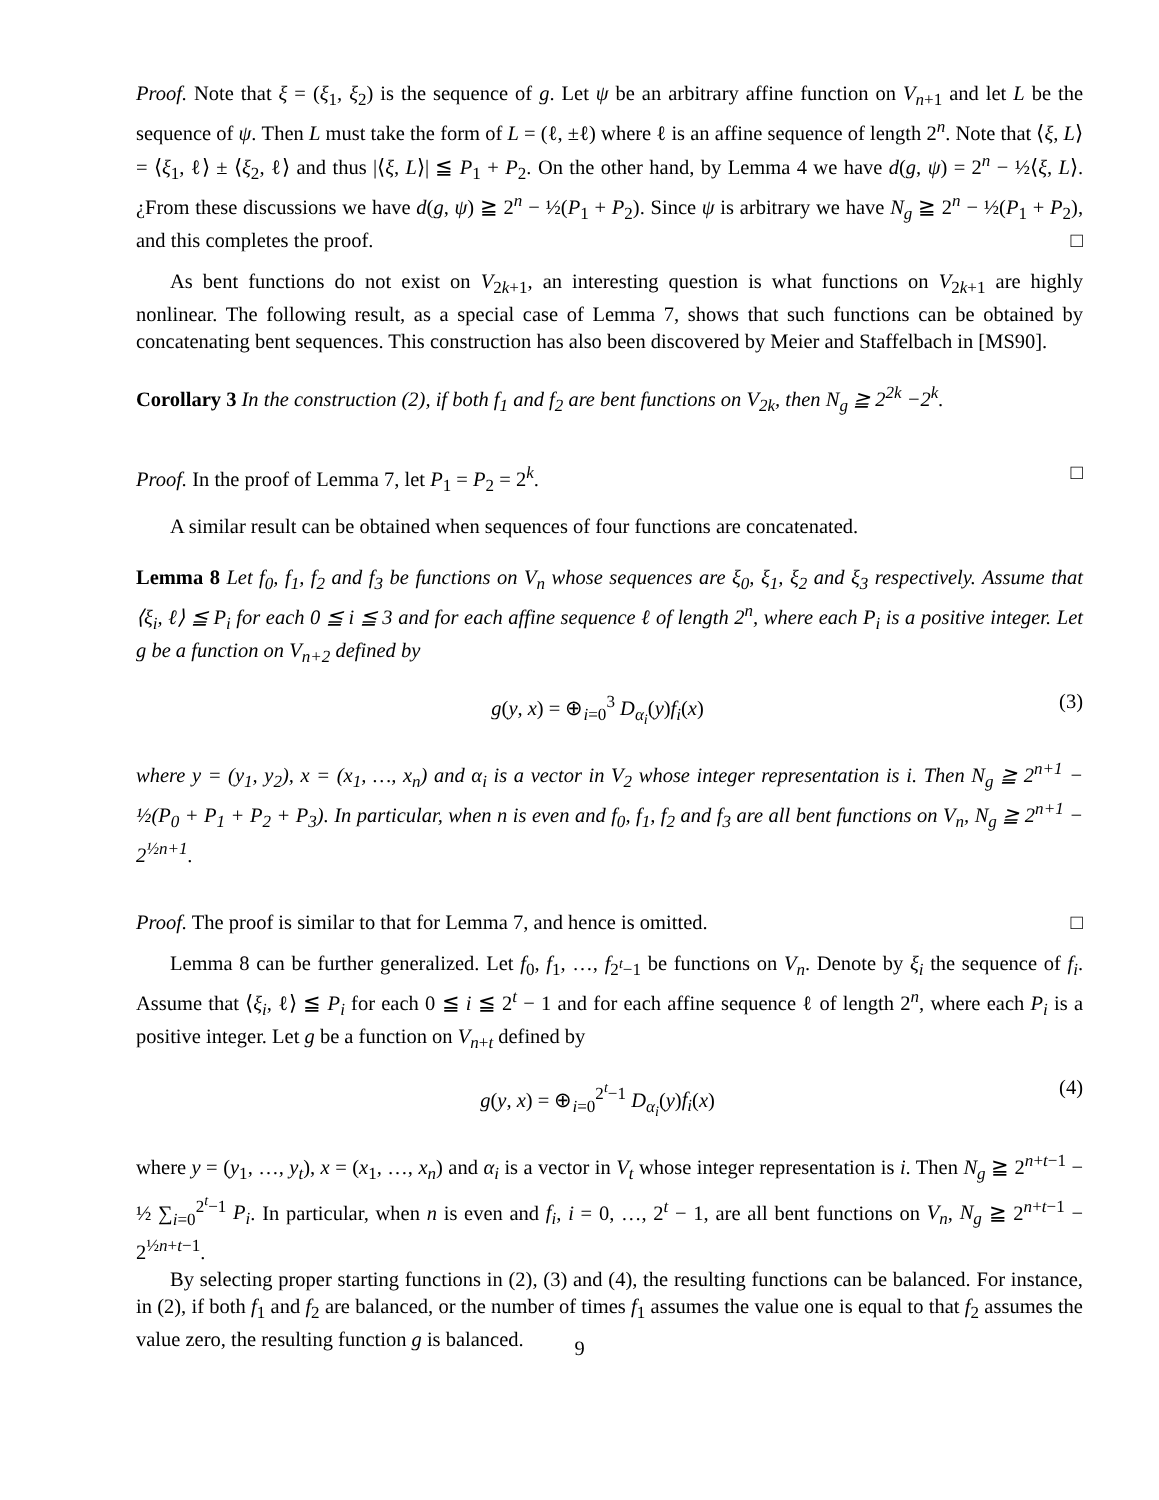Proof. Note that ξ = (ξ<sub>1</sub>, ξ<sub>2</sub>) is the sequence of g. Let ψ be an arbitrary affine function on V<sub>n+1</sub> and let L be the sequence of ψ. Then L must take the form of L = (ℓ, ±ℓ) where ℓ is an affine sequence of length 2<sup>n</sup>. Note that ⟨ξ, L⟩ = ⟨ξ<sub>1</sub>, ℓ⟩ ± ⟨ξ<sub>2</sub>, ℓ⟩ and thus |⟨ξ, L⟩| ≦ P<sub>1</sub> + P<sub>2</sub>. On the other hand, by Lemma 4 we have d(g, ψ) = 2<sup>n</sup> − ½⟨ξ, L⟩. ¿From these discussions we have d(g, ψ) ≧ 2<sup>n</sup> − ½(P<sub>1</sub> + P<sub>2</sub>). Since ψ is arbitrary we have N<sub>g</sub> ≧ 2<sup>n</sup> − ½(P<sub>1</sub> + P<sub>2</sub>), and this completes the proof. □
As bent functions do not exist on V<sub>2k+1</sub>, an interesting question is what functions on V<sub>2k+1</sub> are highly nonlinear. The following result, as a special case of Lemma 7, shows that such functions can be obtained by concatenating bent sequences. This construction has also been discovered by Meier and Staffelbach in [MS90].
Corollary 3 In the construction (2), if both f<sub>1</sub> and f<sub>2</sub> are bent functions on V<sub>2k</sub>, then N<sub>g</sub> ≧ 2<sup>2k</sup> −2<sup>k</sup>.
Proof. In the proof of Lemma 7, let P<sub>1</sub> = P<sub>2</sub> = 2<sup>k</sup>. □
A similar result can be obtained when sequences of four functions are concatenated.
Lemma 8 Let f<sub>0</sub>, f<sub>1</sub>, f<sub>2</sub> and f<sub>3</sub> be functions on V<sub>n</sub> whose sequences are ξ<sub>0</sub>, ξ<sub>1</sub>, ξ<sub>2</sub> and ξ<sub>3</sub> respectively. Assume that ⟨ξ<sub>i</sub>, ℓ⟩ ≦ P<sub>i</sub> for each 0 ≦ i ≦ 3 and for each affine sequence ℓ of length 2<sup>n</sup>, where each P<sub>i</sub> is a positive integer. Let g be a function on V<sub>n+2</sub> defined by
g(y, x) = ⊕<sub>i=0</sub><sup>3</sup> D<sub>α<sub>i</sub></sub>(y)f<sub>i</sub>(x) (3)
where y = (y<sub>1</sub>, y<sub>2</sub>), x = (x<sub>1</sub>, …, x<sub>n</sub>) and α<sub>i</sub> is a vector in V<sub>2</sub> whose integer representation is i. Then N<sub>g</sub> ≧ 2<sup>n+1</sup> − ½(P<sub>0</sub> + P<sub>1</sub> + P<sub>2</sub> + P<sub>3</sub>). In particular, when n is even and f<sub>0</sub>, f<sub>1</sub>, f<sub>2</sub> and f<sub>3</sub> are all bent functions on V<sub>n</sub>, N<sub>g</sub> ≧ 2<sup>n+1</sup> − 2<sup>½n+1</sup>.
Proof. The proof is similar to that for Lemma 7, and hence is omitted. □
Lemma 8 can be further generalized. Let f<sub>0</sub>, f<sub>1</sub>, …, f<sub>2<sup>t</sup>−1</sub> be functions on V<sub>n</sub>. Denote by ξ<sub>i</sub> the sequence of f<sub>i</sub>. Assume that ⟨ξ<sub>i</sub>, ℓ⟩ ≦ P<sub>i</sub> for each 0 ≦ i ≦ 2<sup>t</sup> − 1 and for each affine sequence ℓ of length 2<sup>n</sup>, where each P<sub>i</sub> is a positive integer. Let g be a function on V<sub>n+t</sub> defined by
g(y, x) = ⊕<sub>i=0</sub><sup>2<sup>t</sup>−1</sup> D<sub>α<sub>i</sub></sub>(y)f<sub>i</sub>(x) (4)
where y = (y<sub>1</sub>, …, y<sub>t</sub>), x = (x<sub>1</sub>, …, x<sub>n</sub>) and α<sub>i</sub> is a vector in V<sub>t</sub> whose integer representation is i. Then N<sub>g</sub> ≧ 2<sup>n+t−1</sup> − ½ ∑<sub>i=0</sub><sup>2<sup>t</sup>−1</sup> P<sub>i</sub>. In particular, when n is even and f<sub>i</sub>, i = 0, …, 2<sup>t</sup> − 1, are all bent functions on V<sub>n</sub>, N<sub>g</sub> ≧ 2<sup>n+t−1</sup> − 2<sup>½n+t−1</sup>.
By selecting proper starting functions in (2), (3) and (4), the resulting functions can be balanced. For instance, in (2), if both f<sub>1</sub> and f<sub>2</sub> are balanced, or the number of times f<sub>1</sub> assumes the value one is equal to that f<sub>2</sub> assumes the value zero, the resulting function g is balanced.
9